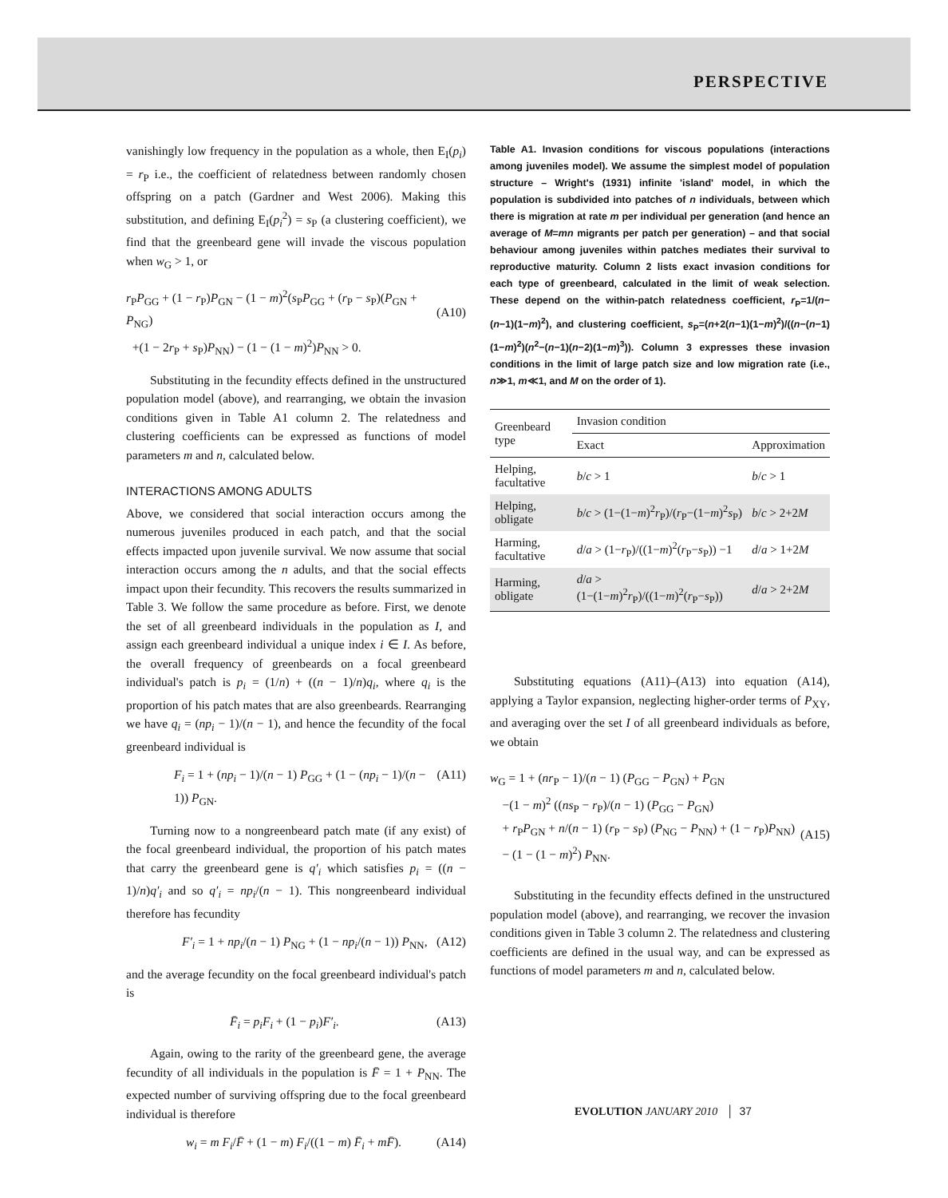PERSPECTIVE
vanishingly low frequency in the population as a whole, then E<sub>I</sub>(p<sub>i</sub>) = r<sub>P</sub> i.e., the coefficient of relatedness between randomly chosen offspring on a patch (Gardner and West 2006). Making this substitution, and defining E<sub>I</sub>(p<sub>i</sub><sup>2</sup>) = s<sub>P</sub> (a clustering coefficient), we find that the greenbeard gene will invade the viscous population when w<sub>G</sub> > 1, or
r<sub>P</sub>P<sub>GG</sub> + (1 − r<sub>P</sub>)P<sub>GN</sub> − (1 − m)<sup>2</sup>(s<sub>P</sub>P<sub>GG</sub> + (r<sub>P</sub> − s<sub>P</sub>)(P<sub>GN</sub> + P<sub>NG</sub>)
+(1 − 2r<sub>P</sub> + s<sub>P</sub>)P<sub>NN</sub>) − (1 − (1 − m)<sup>2</sup>)P<sub>NN</sub> > 0.
(A10)
Substituting in the fecundity effects defined in the unstructured population model (above), and rearranging, we obtain the invasion conditions given in Table A1 column 2. The relatedness and clustering coefficients can be expressed as functions of model parameters m and n, calculated below.
INTERACTIONS AMONG ADULTS
Above, we considered that social interaction occurs among the numerous juveniles produced in each patch, and that the social effects impacted upon juvenile survival. We now assume that social interaction occurs among the n adults, and that the social effects impact upon their fecundity. This recovers the results summarized in Table 3. We follow the same procedure as before. First, we denote the set of all greenbeard individuals in the population as I, and assign each greenbeard individual a unique index i ∈ I. As before, the overall frequency of greenbeards on a focal greenbeard individual's patch is p<sub>i</sub> = (1/n) + ((n − 1)/n)q<sub>i</sub>, where q<sub>i</sub> is the proportion of his patch mates that are also greenbeards. Rearranging we have q<sub>i</sub> = (np<sub>i</sub> − 1)/(n − 1), and hence the fecundity of the focal greenbeard individual is
F<sub>i</sub> = 1 + (np<sub>i</sub> − 1)/(n − 1) P<sub>GG</sub> + (1 − (np<sub>i</sub> − 1)/(n − 1)) P<sub>GN</sub>. (A11)
Turning now to a nongreenbeard patch mate (if any exist) of the focal greenbeard individual, the proportion of his patch mates that carry the greenbeard gene is q′<sub>i</sub> which satisfies p<sub>i</sub> = ((n − 1)/n)q′<sub>i</sub> and so q′<sub>i</sub> = np<sub>i</sub>/(n − 1). This nongreenbeard individual therefore has fecundity
F′<sub>i</sub> = 1 + np<sub>i</sub>/(n − 1) P<sub>NG</sub> + (1 − np<sub>i</sub>/(n − 1)) P<sub>NN</sub>, (A12)
and the average fecundity on the focal greenbeard individual's patch is
F̄<sub>i</sub> = p<sub>i</sub>F<sub>i</sub> + (1 − p<sub>i</sub>)F′<sub>i</sub>. (A13)
Again, owing to the rarity of the greenbeard gene, the average fecundity of all individuals in the population is F̄ = 1 + P<sub>NN</sub>. The expected number of surviving offspring due to the focal greenbeard individual is therefore
w<sub>i</sub> = m F<sub>i</sub>/F̄ + (1 − m) F<sub>i</sub>/((1 − m) F̄<sub>i</sub> + mF̄). (A14)
Table A1. Invasion conditions for viscous populations (interactions among juveniles model). We assume the simplest model of population structure – Wright's (1931) infinite 'island' model, in which the population is subdivided into patches of n individuals, between which there is migration at rate m per individual per generation (and hence an average of M=mn migrants per patch per generation) – and that social behaviour among juveniles within patches mediates their survival to reproductive maturity. Column 2 lists exact invasion conditions for each type of greenbeard, calculated in the limit of weak selection. These depend on the within-patch relatedness coefficient, r<sub>P</sub>=1/(n−(n−1)(1−m)<sup>2</sup>), and clustering coefficient, s<sub>P</sub>=(n+2(n−1)(1−m)<sup>2</sup>)/((n−(n−1)(1−m)<sup>2</sup>)(n<sup>2</sup>−(n−1)(n−2)(1−m)<sup>3</sup>)). Column 3 expresses these invasion conditions in the limit of large patch size and low migration rate (i.e., n≫1, m≪1, and M on the order of 1).
| Greenbeard type | Invasion condition | |
| --- | --- | --- |
| | Exact | Approximation |
| Helping, facultative | b / c > 1 | b / c > 1 |
| Helping, obligate | b / c > (1−(1− m )<sup>2</sup> r<sub>P</sub>)/( r<sub>P</sub>−(1− m )<sup>2</sup> s<sub>P</sub>) | b / c > 2+2 M |
| Harming, facultative | d / a > (1− r<sub>P</sub>)/((1− m )<sup>2</sup>( r<sub>P</sub>− s<sub>P</sub>)) −1 | d / a > 1+2 M |
| Harming, obligate | d / a > (1−(1− m )<sup>2</sup> r<sub>P</sub>)/((1− m )<sup>2</sup>( r<sub>P</sub>− s<sub>P</sub>)) | d / a > 2+2 M |
Substituting equations (A11)–(A13) into equation (A14), applying a Taylor expansion, neglecting higher-order terms of P<sub>XY</sub>, and averaging over the set I of all greenbeard individuals as before, we obtain
w<sub>G</sub> = 1 + (nr<sub>P</sub> − 1)/(n − 1) (P<sub>GG</sub> − P<sub>GN</sub>) + P<sub>GN</sub>
−(1 − m)<sup>2</sup> ((ns<sub>P</sub> − r<sub>P</sub>)/(n − 1) (P<sub>GG</sub> − P<sub>GN</sub>)
+ r<sub>P</sub>P<sub>GN</sub> + n/(n − 1) (r<sub>P</sub> − s<sub>P</sub>) (P<sub>NG</sub> − P<sub>NN</sub>) + (1 − r<sub>P</sub>)P<sub>NN</sub>)
− (1 − (1 − m)<sup>2</sup>) P<sub>NN</sub>.
(A15)
Substituting in the fecundity effects defined in the unstructured population model (above), and rearranging, we recover the invasion conditions given in Table 3 column 2. The relatedness and clustering coefficients are defined in the usual way, and can be expressed as functions of model parameters m and n, calculated below.
EVOLUTION JANUARY 2010 │ 37